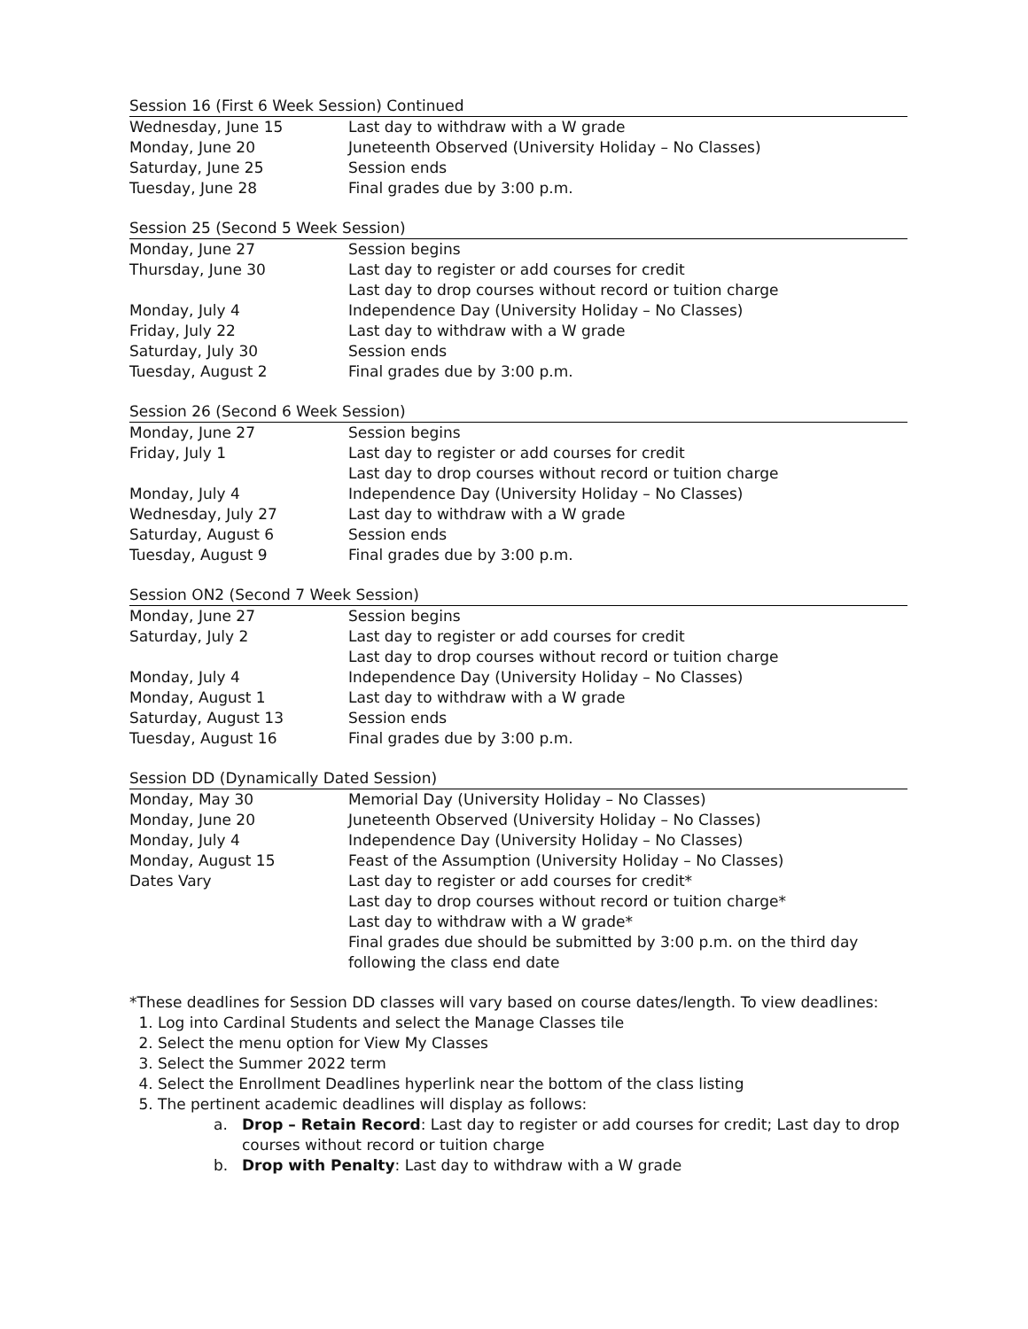Session 16 (First 6 Week Session) Continued
| Wednesday, June 15 | Last day to withdraw with a W grade |
| Monday, June 20 | Juneteenth Observed (University Holiday – No Classes) |
| Saturday, June 25 | Session ends |
| Tuesday, June 28 | Final grades due by 3:00 p.m. |
Session 25 (Second 5 Week Session)
| Monday, June 27 | Session begins |
| Thursday, June 30 | Last day to register or add courses for credit Last day to drop courses without record or tuition charge |
| Monday, July 4 | Independence Day (University Holiday – No Classes) |
| Friday, July 22 | Last day to withdraw with a W grade |
| Saturday, July 30 | Session ends |
| Tuesday, August 2 | Final grades due by 3:00 p.m. |
Session 26 (Second 6 Week Session)
| Monday, June 27 | Session begins |
| Friday, July 1 | Last day to register or add courses for credit Last day to drop courses without record or tuition charge |
| Monday, July 4 | Independence Day (University Holiday – No Classes) |
| Wednesday, July 27 | Last day to withdraw with a W grade |
| Saturday, August 6 | Session ends |
| Tuesday, August 9 | Final grades due by 3:00 p.m. |
Session ON2 (Second 7 Week Session)
| Monday, June 27 | Session begins |
| Saturday, July 2 | Last day to register or add courses for credit Last day to drop courses without record or tuition charge |
| Monday, July 4 | Independence Day (University Holiday – No Classes) |
| Monday, August 1 | Last day to withdraw with a W grade |
| Saturday, August 13 | Session ends |
| Tuesday, August 16 | Final grades due by 3:00 p.m. |
Session DD (Dynamically Dated Session)
| Monday, May 30 | Memorial Day (University Holiday – No Classes) |
| Monday, June 20 | Juneteenth Observed (University Holiday – No Classes) |
| Monday, July 4 | Independence Day (University Holiday – No Classes) |
| Monday, August 15 | Feast of the Assumption (University Holiday – No Classes) |
| Dates Vary | Last day to register or add courses for credit* Last day to drop courses without record or tuition charge* Last day to withdraw with a W grade* Final grades due should be submitted by 3:00 p.m. on the third day following the class end date |
*These deadlines for Session DD classes will vary based on course dates/length. To view deadlines:
1. Log into Cardinal Students and select the Manage Classes tile
2. Select the menu option for View My Classes
3. Select the Summer 2022 term
4. Select the Enrollment Deadlines hyperlink near the bottom of the class listing
5. The pertinent academic deadlines will display as follows:
a. Drop – Retain Record: Last day to register or add courses for credit; Last day to drop courses without record or tuition charge
b. Drop with Penalty: Last day to withdraw with a W grade